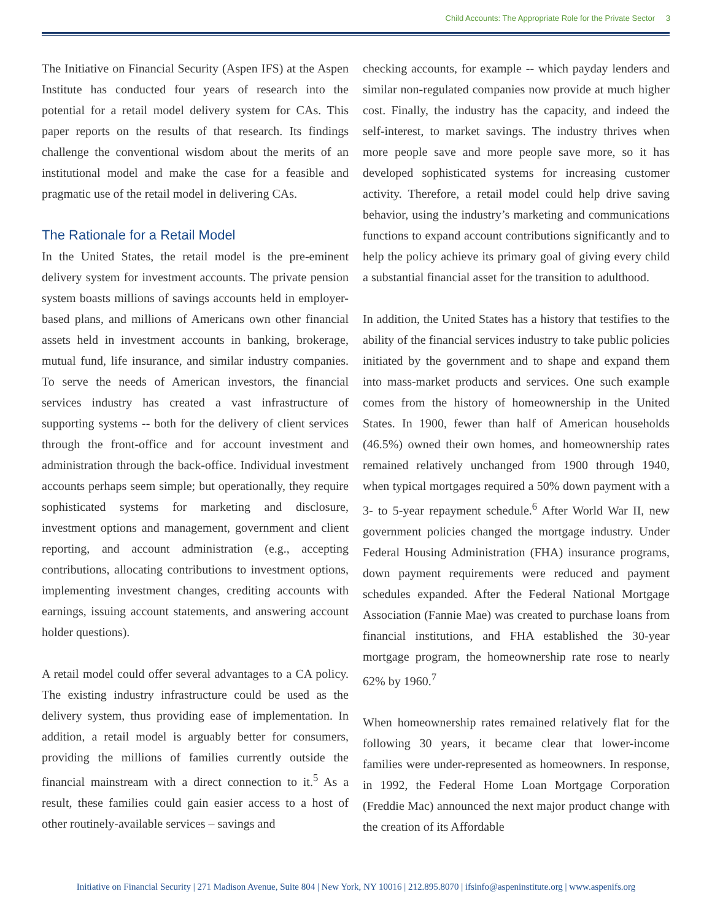Child Accounts: The Appropriate Role for the Private Sector 3
The Initiative on Financial Security (Aspen IFS) at the Aspen Institute has conducted four years of research into the potential for a retail model delivery system for CAs. This paper reports on the results of that research. Its findings challenge the conventional wisdom about the merits of an institutional model and make the case for a feasible and pragmatic use of the retail model in delivering CAs.
The Rationale for a Retail Model
In the United States, the retail model is the pre-eminent delivery system for investment accounts. The private pension system boasts millions of savings accounts held in employer-based plans, and millions of Americans own other financial assets held in investment accounts in banking, brokerage, mutual fund, life insurance, and similar industry companies. To serve the needs of American investors, the financial services industry has created a vast infrastructure of supporting systems -- both for the delivery of client services through the front-office and for account investment and administration through the back-office. Individual investment accounts perhaps seem simple; but operationally, they require sophisticated systems for marketing and disclosure, investment options and management, government and client reporting, and account administration (e.g., accepting contributions, allocating contributions to investment options, implementing investment changes, crediting accounts with earnings, issuing account statements, and answering account holder questions).
A retail model could offer several advantages to a CA policy. The existing industry infrastructure could be used as the delivery system, thus providing ease of implementation. In addition, a retail model is arguably better for consumers, providing the millions of families currently outside the financial mainstream with a direct connection to it.<sup>5</sup> As a result, these families could gain easier access to a host of other routinely-available services – savings and
checking accounts, for example -- which payday lenders and similar non-regulated companies now provide at much higher cost. Finally, the industry has the capacity, and indeed the self-interest, to market savings. The industry thrives when more people save and more people save more, so it has developed sophisticated systems for increasing customer activity. Therefore, a retail model could help drive saving behavior, using the industry’s marketing and communications functions to expand account contributions significantly and to help the policy achieve its primary goal of giving every child a substantial financial asset for the transition to adulthood.
In addition, the United States has a history that testifies to the ability of the financial services industry to take public policies initiated by the government and to shape and expand them into mass-market products and services. One such example comes from the history of homeownership in the United States. In 1900, fewer than half of American households (46.5%) owned their own homes, and homeownership rates remained relatively unchanged from 1900 through 1940, when typical mortgages required a 50% down payment with a 3- to 5-year repayment schedule.<sup>6</sup> After World War II, new government policies changed the mortgage industry. Under Federal Housing Administration (FHA) insurance programs, down payment requirements were reduced and payment schedules expanded. After the Federal National Mortgage Association (Fannie Mae) was created to purchase loans from financial institutions, and FHA established the 30-year mortgage program, the homeownership rate rose to nearly 62% by 1960.<sup>7</sup>
When homeownership rates remained relatively flat for the following 30 years, it became clear that lower-income families were under-represented as homeowners. In response, in 1992, the Federal Home Loan Mortgage Corporation (Freddie Mac) announced the next major product change with the creation of its Affordable
Initiative on Financial Security | 271 Madison Avenue, Suite 804 | New York, NY 10016 | 212.895.8070 | ifsinfo@aspeninstitute.org | www.aspenifs.org